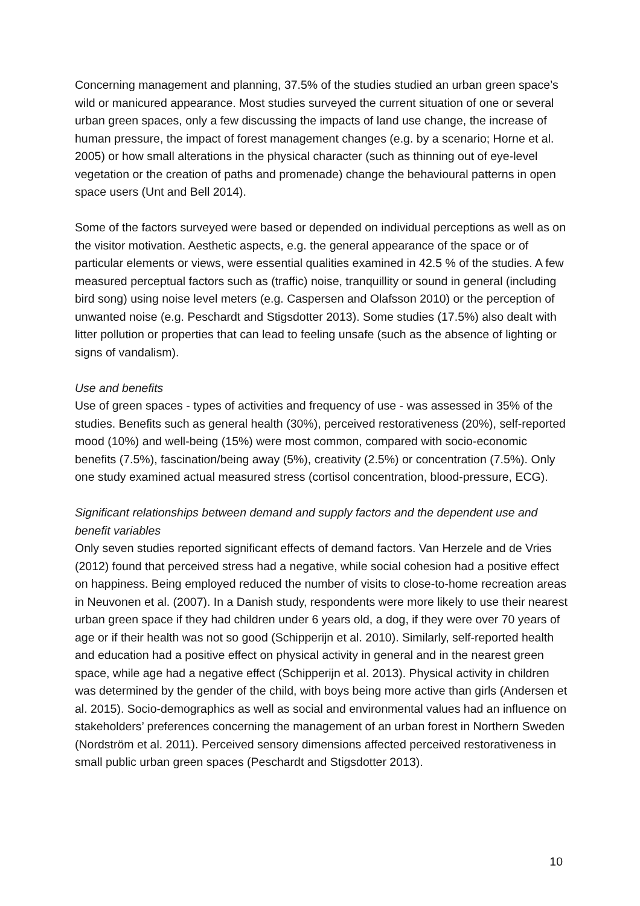Concerning management and planning, 37.5% of the studies studied an urban green space’s wild or manicured appearance. Most studies surveyed the current situation of one or several urban green spaces, only a few discussing the impacts of land use change, the increase of human pressure, the impact of forest management changes (e.g. by a scenario; Horne et al. 2005) or how small alterations in the physical character (such as thinning out of eye-level vegetation or the creation of paths and promenade) change the behavioural patterns in open space users (Unt and Bell 2014).
Some of the factors surveyed were based or depended on individual perceptions as well as on the visitor motivation. Aesthetic aspects, e.g. the general appearance of the space or of particular elements or views, were essential qualities examined in 42.5 % of the studies. A few measured perceptual factors such as (traffic) noise, tranquillity or sound in general (including bird song) using noise level meters (e.g. Caspersen and Olafsson 2010) or the perception of unwanted noise (e.g. Peschardt and Stigsdotter 2013). Some studies (17.5%) also dealt with litter pollution or properties that can lead to feeling unsafe (such as the absence of lighting or signs of vandalism).
Use and benefits
Use of green spaces - types of activities and frequency of use - was assessed in 35% of the studies. Benefits such as general health (30%), perceived restorativeness (20%), self-reported mood (10%) and well-being (15%) were most common, compared with socio-economic benefits (7.5%), fascination/being away (5%), creativity (2.5%) or concentration (7.5%). Only one study examined actual measured stress (cortisol concentration, blood-pressure, ECG).
Significant relationships between demand and supply factors and the dependent use and benefit variables
Only seven studies reported significant effects of demand factors. Van Herzele and de Vries (2012) found that perceived stress had a negative, while social cohesion had a positive effect on happiness. Being employed reduced the number of visits to close-to-home recreation areas in Neuvonen et al. (2007). In a Danish study, respondents were more likely to use their nearest urban green space if they had children under 6 years old, a dog, if they were over 70 years of age or if their health was not so good (Schipperijn et al. 2010). Similarly, self-reported health and education had a positive effect on physical activity in general and in the nearest green space, while age had a negative effect (Schipperijn et al. 2013). Physical activity in children was determined by the gender of the child, with boys being more active than girls (Andersen et al. 2015). Socio-demographics as well as social and environmental values had an influence on stakeholders’ preferences concerning the management of an urban forest in Northern Sweden (Nordström et al. 2011). Perceived sensory dimensions affected perceived restorativeness in small public urban green spaces (Peschardt and Stigsdotter 2013).
10